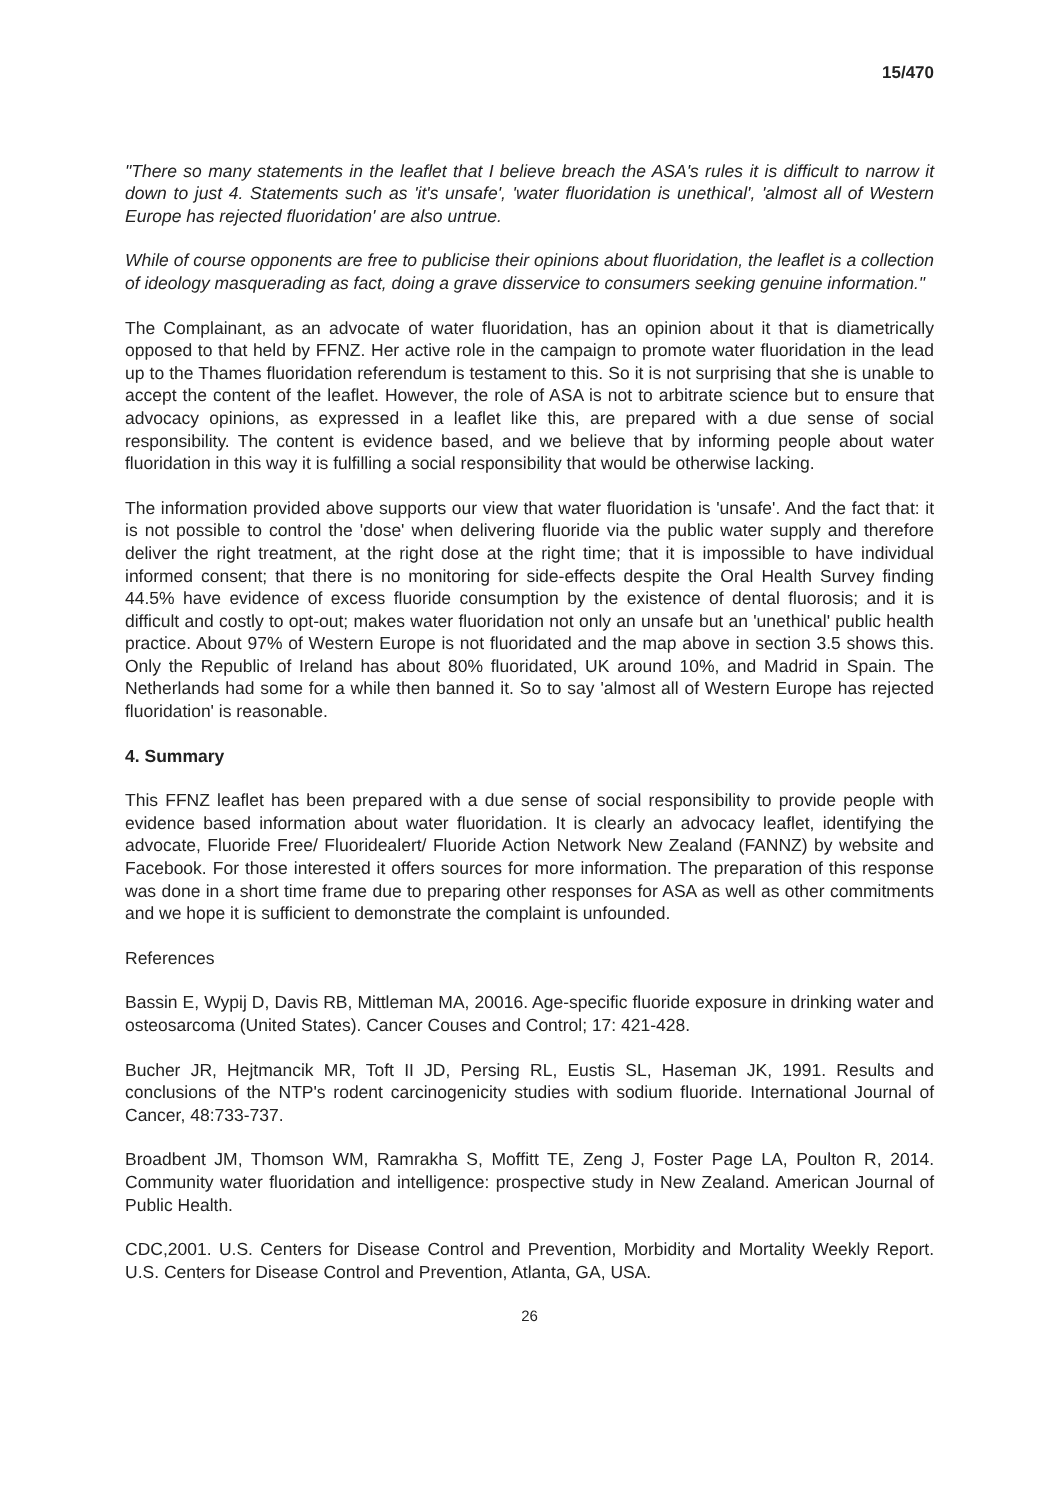15/470
"There so many statements in the leaflet that I believe breach the ASA's rules it is difficult to narrow it down to just 4. Statements such as 'it's unsafe', 'water fluoridation is unethical', 'almost all of Western Europe has rejected fluoridation' are also untrue.
While of course opponents are free to publicise their opinions about fluoridation, the leaflet is a collection of ideology masquerading as fact, doing a grave disservice to consumers seeking genuine information."
The Complainant, as an advocate of water fluoridation, has an opinion about it that is diametrically opposed to that held by FFNZ. Her active role in the campaign to promote water fluoridation in the lead up to the Thames fluoridation referendum is testament to this. So it is not surprising that she is unable to accept the content of the leaflet. However, the role of ASA is not to arbitrate science but to ensure that advocacy opinions, as expressed in a leaflet like this, are prepared with a due sense of social responsibility. The content is evidence based, and we believe that by informing people about water fluoridation in this way it is fulfilling a social responsibility that would be otherwise lacking.
The information provided above supports our view that water fluoridation is 'unsafe'. And the fact that: it is not possible to control the 'dose' when delivering fluoride via the public water supply and therefore deliver the right treatment, at the right dose at the right time; that it is impossible to have individual informed consent; that there is no monitoring for side-effects despite the Oral Health Survey finding 44.5% have evidence of excess fluoride consumption by the existence of dental fluorosis; and it is difficult and costly to opt-out; makes water fluoridation not only an unsafe but an 'unethical' public health practice. About 97% of Western Europe is not fluoridated and the map above in section 3.5 shows this. Only the Republic of Ireland has about 80% fluoridated, UK around 10%, and Madrid in Spain. The Netherlands had some for a while then banned it. So to say 'almost all of Western Europe has rejected fluoridation' is reasonable.
4. Summary
This FFNZ leaflet has been prepared with a due sense of social responsibility to provide people with evidence based information about water fluoridation. It is clearly an advocacy leaflet, identifying the advocate, Fluoride Free/ Fluoridealert/ Fluoride Action Network New Zealand (FANNZ) by website and Facebook. For those interested it offers sources for more information. The preparation of this response was done in a short time frame due to preparing other responses for ASA as well as other commitments and we hope it is sufficient to demonstrate the complaint is unfounded.
References
Bassin E, Wypij D, Davis RB, Mittleman MA, 20016. Age-specific fluoride exposure in drinking water and osteosarcoma (United States). Cancer Couses and Control; 17: 421-428.
Bucher JR, Hejtmancik MR, Toft II JD, Persing RL, Eustis SL, Haseman JK, 1991. Results and conclusions of the NTP's rodent carcinogenicity studies with sodium fluoride. International Journal of Cancer, 48:733-737.
Broadbent JM, Thomson WM, Ramrakha S, Moffitt TE, Zeng J, Foster Page LA, Poulton R, 2014. Community water fluoridation and intelligence: prospective study in New Zealand. American Journal of Public Health.
CDC,2001. U.S. Centers for Disease Control and Prevention, Morbidity and Mortality Weekly Report. U.S. Centers for Disease Control and Prevention, Atlanta, GA, USA.
26